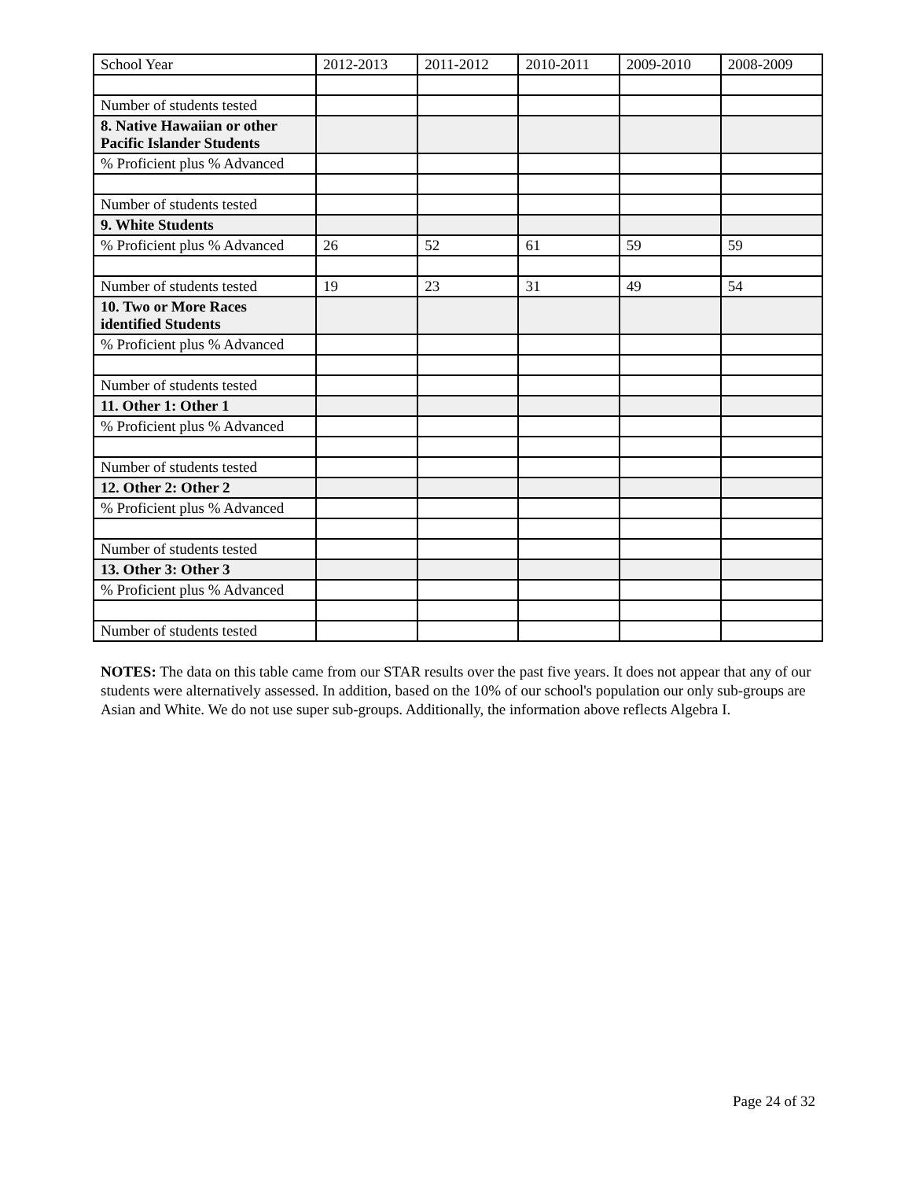| School Year | 2012-2013 | 2011-2012 | 2010-2011 | 2009-2010 | 2008-2009 |
| Number of students tested | | | | | |
| 8. Native Hawaiian or other Pacific Islander Students | | | | | |
| % Proficient plus % Advanced | | | | | |
| Number of students tested | | | | | |
| 9. White Students | | | | | |
| % Proficient plus % Advanced | 26 | 52 | 61 | 59 | 59 |
| Number of students tested | 19 | 23 | 31 | 49 | 54 |
| 10. Two or More Races identified Students | | | | | |
| % Proficient plus % Advanced | | | | | |
| Number of students tested | | | | | |
| 11. Other 1: Other 1 | | | | | |
| % Proficient plus % Advanced | | | | | |
| Number of students tested | | | | | |
| 12. Other 2: Other 2 | | | | | |
| % Proficient plus % Advanced | | | | | |
| Number of students tested | | | | | |
| 13. Other 3: Other 3 | | | | | |
| % Proficient plus % Advanced | | | | | |
| Number of students tested | | | | | |
NOTES: The data on this table came from our STAR results over the past five years. It does not appear that any of our students were alternatively assessed. In addition, based on the 10% of our school's population our only sub-groups are Asian and White. We do not use super sub-groups. Additionally, the information above reflects Algebra I.
Page 24 of 32